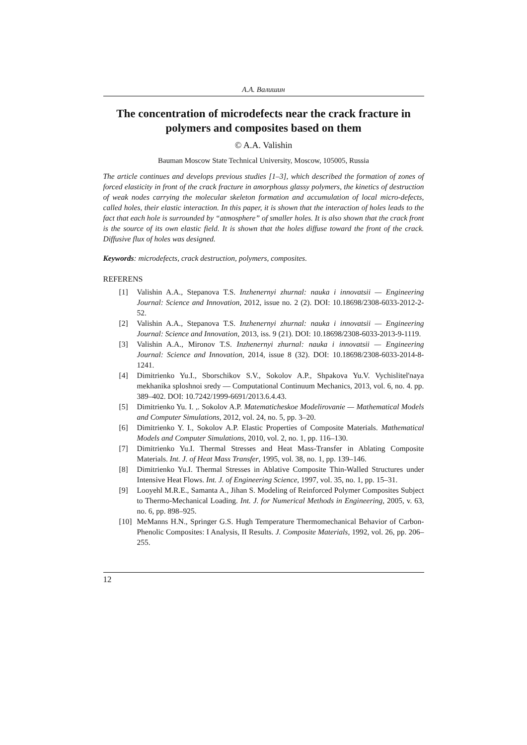А.А. Валишин
The concentration of microdefects near the crack fracture in polymers and composites based on them
© A.A. Valishin
Bauman Moscow State Technical University, Moscow, 105005, Russia
The article continues and develops previous studies [1–3], which described the formation of zones of forced elasticity in front of the crack fracture in amorphous glassy polymers, the kinetics of destruction of weak nodes carrying the molecular skeleton formation and accumulation of local micro-defects, called holes, their elastic interaction. In this paper, it is shown that the interaction of holes leads to the fact that each hole is surrounded by “atmosphere” of smaller holes. It is also shown that the crack front is the source of its own elastic field. It is shown that the holes diffuse toward the front of the crack. Diffusive flux of holes was designed.
Keywords: microdefects, crack destruction, polymers, composites.
REFERENS
[1] Valishin A.A., Stepanova T.S. Inzhenernyi zhurnal: nauka i innovatsii — Engineering Journal: Science and Innovation, 2012, issue no. 2 (2). DOI: 10.18698/2308-6033-2012-2-52.
[2] Valishin A.A., Stepanova T.S. Inzhenernyi zhurnal: nauka i innovatsii — Engineering Journal: Science and Innovation, 2013, iss. 9 (21). DOI: 10.18698/2308-6033-2013-9-1119.
[3] Valishin A.A., Mironov T.S. Inzhenernyi zhurnal: nauka i innovatsii — Engineering Journal: Science and Innovation, 2014, issue 8 (32). DOI: 10.18698/2308-6033-2014-8-1241.
[4] Dimitrienko Yu.I., Sborschikov S.V., Sokolov A.P., Shpakova Yu.V. Vychislitel'naya mekhanika sploshnoi sredy — Computational Continuum Mechanics, 2013, vol. 6, no. 4. pp. 389–402. DOI: 10.7242/1999-6691/2013.6.4.43.
[5] Dimitrienko Yu. I. ,. Sokolov A.P. Matematicheskoe Modelirovanie — Mathematical Models and Computer Simulations, 2012, vol. 24, no. 5, pp. 3–20.
[6] Dimitrienko Y. I., Sokolov A.P. Elastic Properties of Composite Materials. Mathematical Models and Computer Simulations, 2010, vol. 2, no. 1, pp. 116–130.
[7] Dimitrienko Yu.I. Thermal Stresses and Heat Mass-Transfer in Ablating Composite Materials. Int. J. of Heat Mass Transfer, 1995, vol. 38, no. 1, pp. 139–146.
[8] Dimitrienko Yu.I. Thermal Stresses in Ablative Composite Thin-Walled Structures under Intensive Heat Flows. Int. J. of Engineering Science, 1997, vol. 35, no. 1, pp. 15–31.
[9] Looyehl M.R.E., Samanta A., Jihan S. Modeling of Reinforced Polymer Composites Subject to Thermo-Mechanical Loading. Int. J. for Numerical Methods in Engineering, 2005, v. 63, no. 6, pp. 898–925.
[10] MeManns H.N., Springer G.S. Hugh Temperature Thermomechanical Behavior of Carbon-Phenolic Composites: I Analysis, II Results. J. Composite Materials, 1992, vol. 26, pp. 206–255.
12